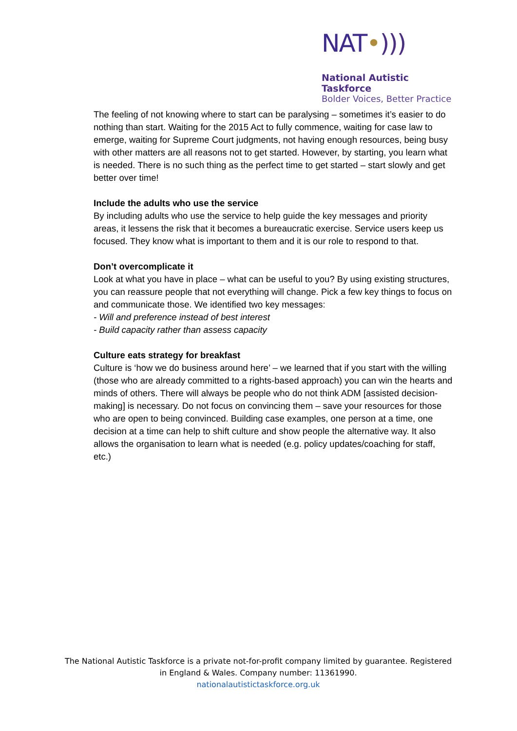NAT•)))
National Autistic Taskforce
Bolder Voices, Better Practice
The feeling of not knowing where to start can be paralysing – sometimes it’s easier to do
nothing than start. Waiting for the 2015 Act to fully commence, waiting for case law to emerge, waiting for Supreme Court judgments, not having enough resources, being busy with other matters are all reasons not to get started. However, by starting, you learn what is needed. There is no such thing as the perfect time to get started – start slowly and get better over time!
Include the adults who use the service
By including adults who use the service to help guide the key messages and priority areas, it lessens the risk that it becomes a bureaucratic exercise. Service users keep us focused. They know what is important to them and it is our role to respond to that.
Don’t overcomplicate it
Look at what you have in place – what can be useful to you? By using existing structures, you can reassure people that not everything will change. Pick a few key things to focus on and communicate those. We identified two key messages:
- Will and preference instead of best interest
- Build capacity rather than assess capacity
Culture eats strategy for breakfast
Culture is ‘how we do business around here’ – we learned that if you start with the willing
(those who are already committed to a rights-based approach) you can win the hearts and minds of others. There will always be people who do not think ADM [assisted decision-making] is necessary. Do not focus on convincing them – save your resources for those who are open to being convinced. Building case examples, one person at a time, one decision at a time can help to shift culture and show people the alternative way. It also allows the organisation to learn what is needed (e.g. policy updates/coaching for staff, etc.)
The National Autistic Taskforce is a private not-for-profit company limited by guarantee. Registered in England & Wales. Company number: 11361990.
nationalautistictaskforce.org.uk